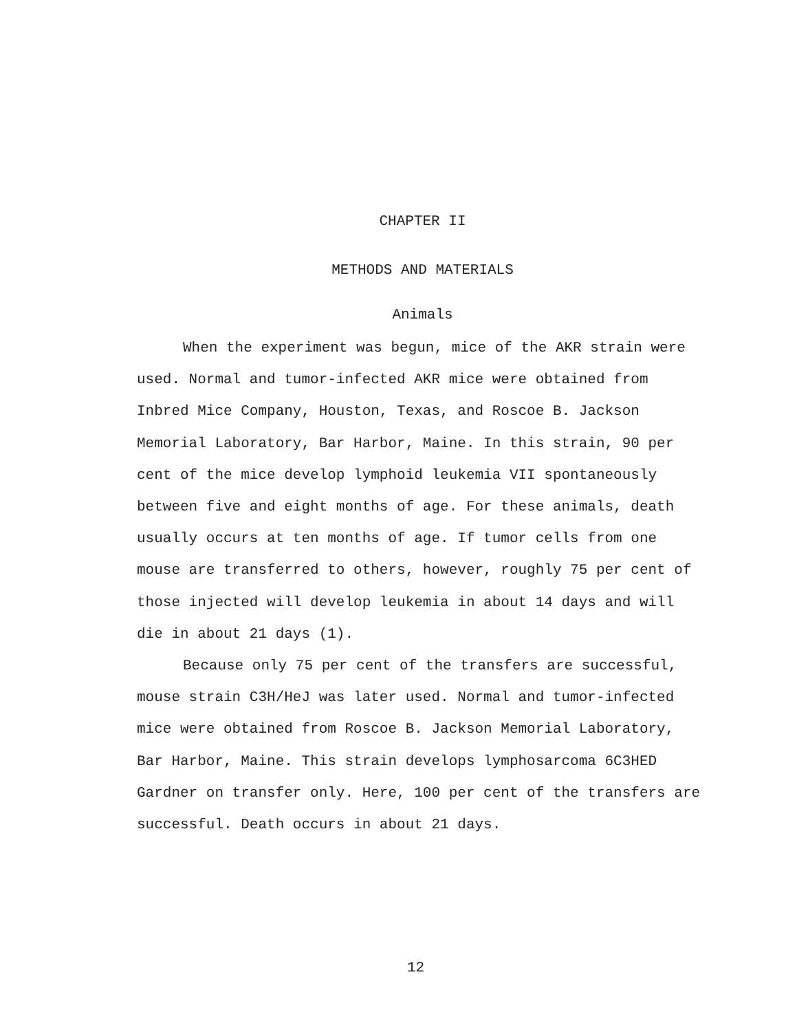CHAPTER II
METHODS AND MATERIALS
Animals
When the experiment was begun, mice of the AKR strain were used. Normal and tumor-infected AKR mice were obtained from Inbred Mice Company, Houston, Texas, and Roscoe B. Jackson Memorial Laboratory, Bar Harbor, Maine. In this strain, 90 per cent of the mice develop lymphoid leukemia VII spontaneously between five and eight months of age. For these animals, death usually occurs at ten months of age. If tumor cells from one mouse are transferred to others, however, roughly 75 per cent of those injected will develop leukemia in about 14 days and will die in about 21 days (1).
Because only 75 per cent of the transfers are successful, mouse strain C3H/HeJ was later used. Normal and tumor-infected mice were obtained from Roscoe B. Jackson Memorial Laboratory, Bar Harbor, Maine. This strain develops lymphosarcoma 6C3HED Gardner on transfer only. Here, 100 per cent of the transfers are successful. Death occurs in about 21 days.
12